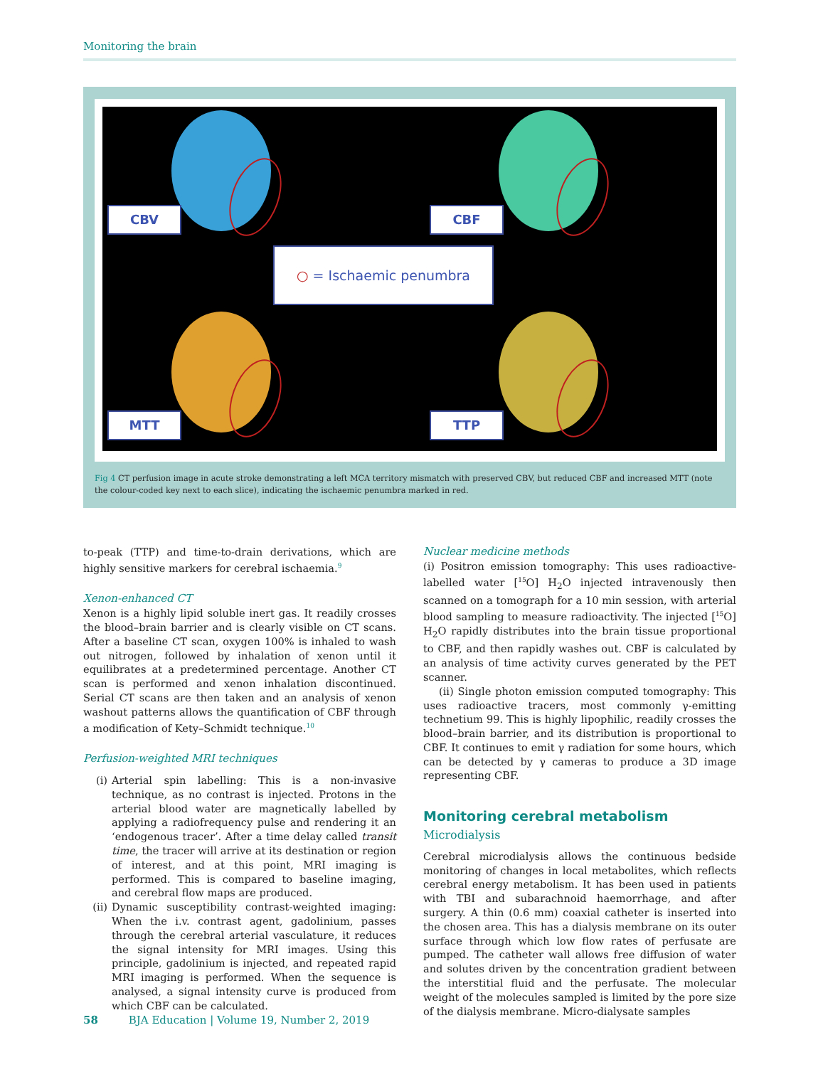Monitoring the brain
CBV CBF
MTT TTP
○ = Ischaemic penumbra
Fig 4 CT perfusion image in acute stroke demonstrating a left MCA territory mismatch with preserved CBV, but reduced CBF and increased MTT (note the colour-coded key next to each slice), indicating the ischaemic penumbra marked in red.
to-peak (TTP) and time-to-drain derivations, which are highly sensitive markers for cerebral ischaemia.<sup>9</sup>
Xenon-enhanced CT
Xenon is a highly lipid soluble inert gas. It readily crosses the blood–brain barrier and is clearly visible on CT scans. After a baseline CT scan, oxygen 100% is inhaled to wash out nitrogen, followed by inhalation of xenon until it equilibrates at a predetermined percentage. Another CT scan is performed and xenon inhalation discontinued. Serial CT scans are then taken and an analysis of xenon washout patterns allows the quantification of CBF through a modification of Kety–Schmidt technique.<sup>10</sup>
Perfusion-weighted MRI techniques
(i) Arterial spin labelling: This is a non-invasive technique, as no contrast is injected. Protons in the arterial blood water are magnetically labelled by applying a radiofrequency pulse and rendering it an ‘endogenous tracer’. After a time delay called transit time, the tracer will arrive at its destination or region of interest, and at this point, MRI imaging is performed. This is compared to baseline imaging, and cerebral flow maps are produced.
(ii) Dynamic susceptibility contrast-weighted imaging: When the i.v. contrast agent, gadolinium, passes through the cerebral arterial vasculature, it reduces the signal intensity for MRI images. Using this principle, gadolinium is injected, and repeated rapid MRI imaging is performed. When the sequence is analysed, a signal intensity curve is produced from which CBF can be calculated.
Nuclear medicine methods
(i) Positron emission tomography: This uses radioactive-labelled water [<sup>15</sup>O] H<sub>2</sub>O injected intravenously then scanned on a tomograph for a 10 min session, with arterial blood sampling to measure radioactivity. The injected [<sup>15</sup>O] H<sub>2</sub>O rapidly distributes into the brain tissue proportional to CBF, and then rapidly washes out. CBF is calculated by an analysis of time activity curves generated by the PET scanner.
(ii) Single photon emission computed tomography: This uses radioactive tracers, most commonly γ-emitting technetium 99. This is highly lipophilic, readily crosses the blood–brain barrier, and its distribution is proportional to CBF. It continues to emit γ radiation for some hours, which can be detected by γ cameras to produce a 3D image representing CBF.
Monitoring cerebral metabolism
Microdialysis
Cerebral microdialysis allows the continuous bedside monitoring of changes in local metabolites, which reflects cerebral energy metabolism. It has been used in patients with TBI and subarachnoid haemorrhage, and after surgery. A thin (0.6 mm) coaxial catheter is inserted into the chosen area. This has a dialysis membrane on its outer surface through which low flow rates of perfusate are pumped. The catheter wall allows free diffusion of water and solutes driven by the concentration gradient between the interstitial fluid and the perfusate. The molecular weight of the molecules sampled is limited by the pore size of the dialysis membrane. Micro-dialysate samples
58 BJA Education | Volume 19, Number 2, 2019